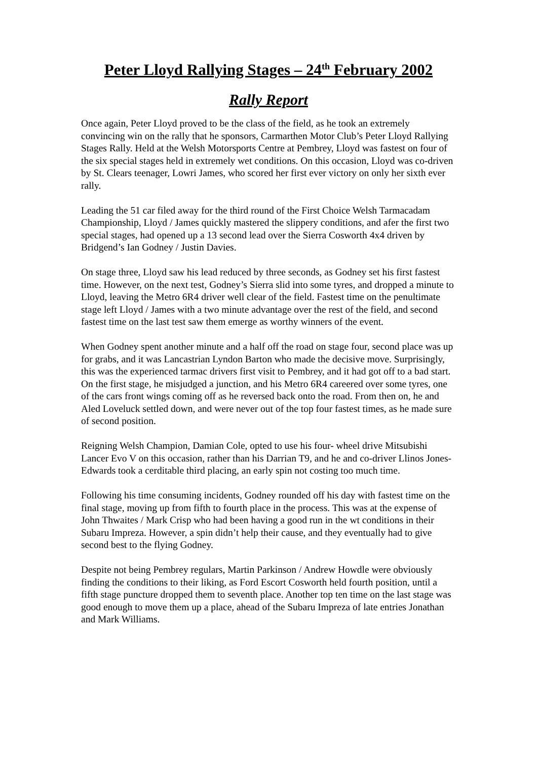Peter Lloyd Rallying Stages – 24<sup>th</sup> February 2002
Rally Report
Once again, Peter Lloyd proved to be the class of the field, as he took an extremely convincing win on the rally that he sponsors, Carmarthen Motor Club’s Peter Lloyd Rallying Stages Rally. Held at the Welsh Motorsports Centre at Pembrey, Lloyd was fastest on four of the six special stages held in extremely wet conditions. On this occasion, Lloyd was co-driven by St. Clears teenager, Lowri James, who scored her first ever victory on only her sixth ever rally.
Leading the 51 car filed away for the third round of the First Choice Welsh Tarmacadam Championship, Lloyd / James quickly mastered the slippery conditions, and afer the first two special stages, had opened up a 13 second lead over the Sierra Cosworth 4x4 driven by Bridgend’s Ian Godney / Justin Davies.
On stage three, Lloyd saw his lead reduced by three seconds, as Godney set his first fastest time. However, on the next test, Godney’s Sierra slid into some tyres, and dropped a minute to Lloyd, leaving the Metro 6R4 driver well clear of the field. Fastest time on the penultimate stage left Lloyd / James with a two minute advantage over the rest of the field, and second fastest time on the last test saw them emerge as worthy winners of the event.
When Godney spent another minute and a half off the road on stage four, second place was up for grabs, and it was Lancastrian Lyndon Barton who made the decisive move. Surprisingly, this was the experienced tarmac drivers first visit to Pembrey, and it had got off to a bad start. On the first stage, he misjudged a junction, and his Metro 6R4 careered over some tyres, one of the cars front wings coming off as he reversed back onto the road. From then on, he and Aled Loveluck settled down, and were never out of the top four fastest times, as he made sure of second position.
Reigning Welsh Champion, Damian Cole, opted to use his four- wheel drive Mitsubishi Lancer Evo V on this occasion, rather than his Darrian T9, and he and co-driver Llinos Jones-Edwards took a cerditable third placing, an early spin not costing too much time.
Following his time consuming incidents, Godney rounded off his day with fastest time on the final stage, moving up from fifth to fourth place in the process. This was at the expense of John Thwaites / Mark Crisp who had been having a good run in the wt conditions in their Subaru Impreza. However, a spin didn’t help their cause, and they eventually had to give second best to the flying Godney.
Despite not being Pembrey regulars, Martin Parkinson / Andrew Howdle were obviously finding the conditions to their liking, as Ford Escort Cosworth held fourth position, until a fifth stage puncture dropped them to seventh place. Another top ten time on the last stage was good enough to move them up a place, ahead of the Subaru Impreza of late entries Jonathan and Mark Williams.